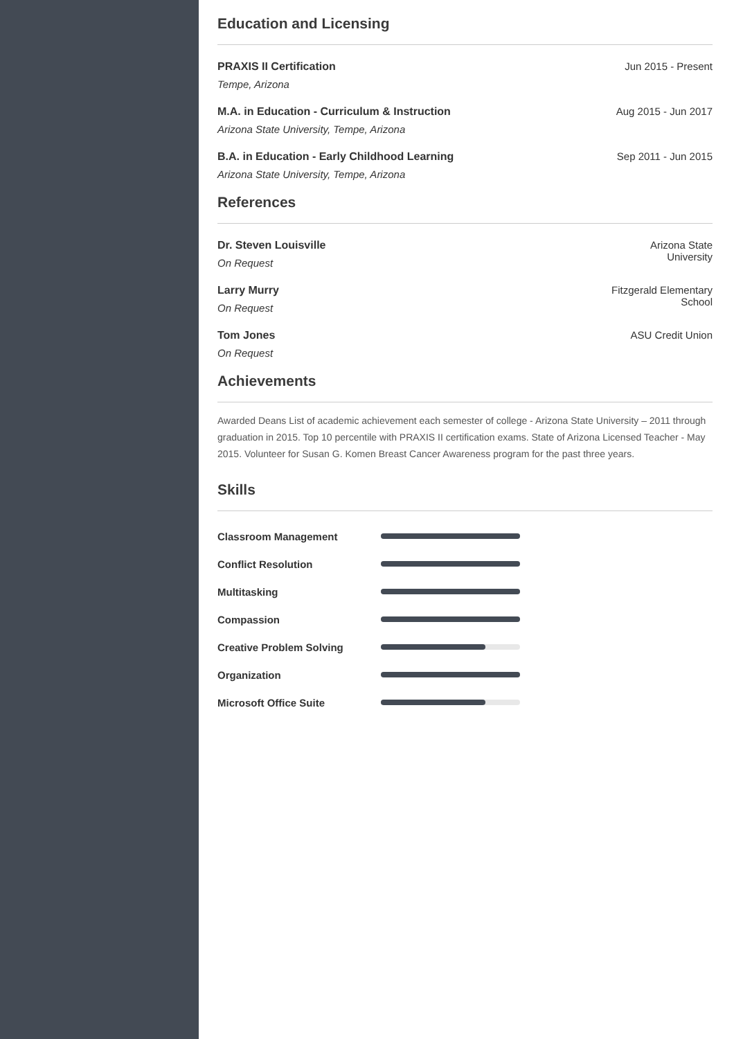Education and Licensing
PRAXIS II Certification
Tempe, Arizona
Jun 2015 - Present
M.A. in Education - Curriculum & Instruction
Arizona State University, Tempe, Arizona
Aug 2015 - Jun 2017
B.A. in Education - Early Childhood Learning
Arizona State University, Tempe, Arizona
Sep 2011 - Jun 2015
References
Dr. Steven Louisville
On Request
Arizona State
University
Larry Murry
On Request
Fitzgerald Elementary
School
Tom Jones
On Request
ASU Credit Union
Achievements
Awarded Deans List of academic achievement each semester of college - Arizona State University – 2011 through graduation in 2015. Top 10 percentile with PRAXIS II certification exams. State of Arizona Licensed Teacher - May 2015. Volunteer for Susan G. Komen Breast Cancer Awareness program for the past three years.
Skills
Classroom Management
Conflict Resolution
Multitasking
Compassion
Creative Problem Solving
Organization
Microsoft Office Suite